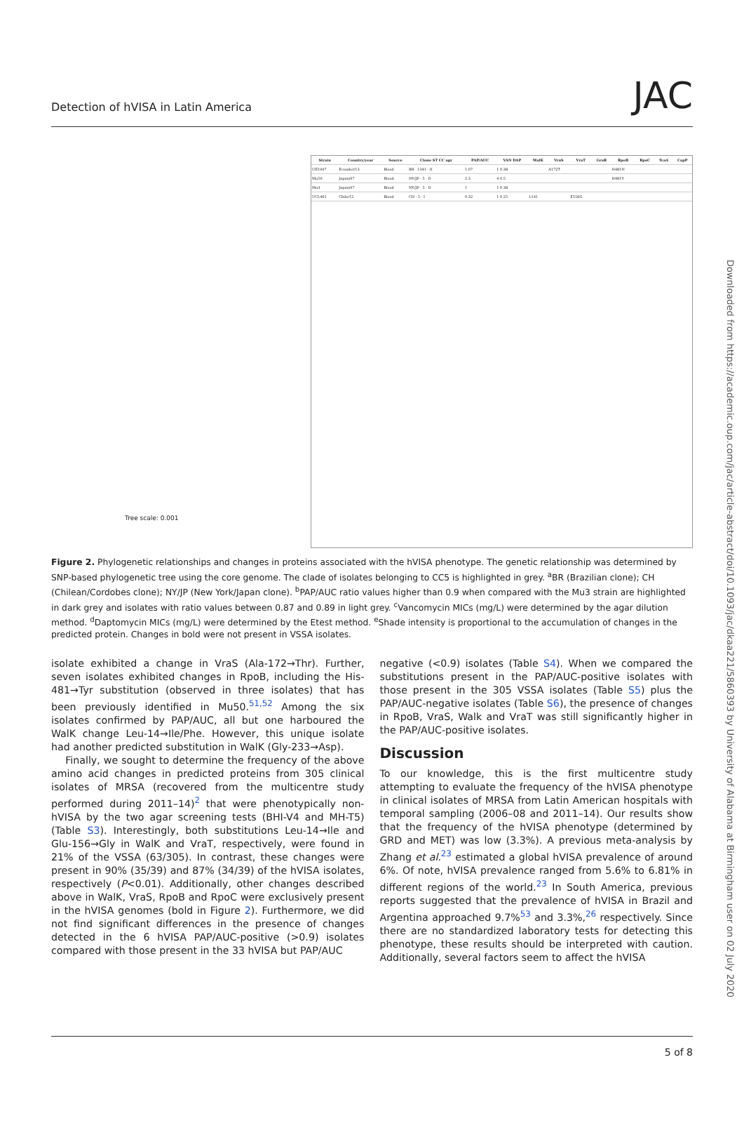Detection of hVISA in Latin America JAC
Tree scale: 0.001
| Strain | Country/year | Source | Clone ST CC agr | PAP/AUC | VAN DAP | WalK | VraS | VraT | GraR | RpoB | RpoC | TcaA | CapP |
| --- | --- | --- | --- | --- | --- | --- | --- | --- | --- | --- | --- | --- | --- |
| UE1997 | Ecuador/13 | Blood | BR - 1341 - II | 1.07 | 1 0.38 | | A172T | | | H481N | | | |
| Mu50 | Japan/97 | Blood | NY/JP - 5 - II | 2.3 | 4 0.5 | | | | | H481Y | | | |
| Mu3 | Japan/97 | Blood | NY/JP - 5 - II | 1 | 1 0.38 | | | | | | | | |
| UCL461 | Chile/12 | Blood | CH - 5 - I | 0.32 | 1 0.25 | L14I | | E156G | | | | | |
Figure 2. Phylogenetic relationships and changes in proteins associated with the hVISA phenotype. The genetic relationship was determined by SNP-based phylogenetic tree using the core genome. The clade of isolates belonging to CC5 is highlighted in grey. <sup>a</sup>BR (Brazilian clone); CH (Chilean/Cordobes clone); NY/JP (New York/Japan clone). <sup>b</sup>PAP/AUC ratio values higher than 0.9 when compared with the Mu3 strain are highlighted in dark grey and isolates with ratio values between 0.87 and 0.89 in light grey. <sup>c</sup>Vancomycin MICs (mg/L) were determined by the agar dilution method. <sup>d</sup>Daptomycin MICs (mg/L) were determined by the Etest method. <sup>e</sup>Shade intensity is proportional to the accumulation of changes in the predicted protein. Changes in bold were not present in VSSA isolates.
isolate exhibited a change in VraS (Ala-172→Thr). Further, seven isolates exhibited changes in RpoB, including the His-481→Tyr substitution (observed in three isolates) that has been previously identified in Mu50.<sup>51,52</sup> Among the six isolates confirmed by PAP/AUC, all but one harboured the WalK change Leu-14→Ile/Phe. However, this unique isolate had another predicted substitution in WalK (Gly-233→Asp).
Finally, we sought to determine the frequency of the above amino acid changes in predicted proteins from 305 clinical isolates of MRSA (recovered from the multicentre study performed during 2011–14)<sup>2</sup> that were phenotypically non-hVISA by the two agar screening tests (BHI-V4 and MH-T5) (Table S3). Interestingly, both substitutions Leu-14→Ile and Glu-156→Gly in WalK and VraT, respectively, were found in 21% of the VSSA (63/305). In contrast, these changes were present in 90% (35/39) and 87% (34/39) of the hVISA isolates, respectively (P<0.01). Additionally, other changes described above in WalK, VraS, RpoB and RpoC were exclusively present in the hVISA genomes (bold in Figure 2). Furthermore, we did not find significant differences in the presence of changes detected in the 6 hVISA PAP/AUC-positive (>0.9) isolates compared with those present in the 33 hVISA but PAP/AUC
negative (<0.9) isolates (Table S4). When we compared the substitutions present in the PAP/AUC-positive isolates with those present in the 305 VSSA isolates (Table S5) plus the PAP/AUC-negative isolates (Table S6), the presence of changes in RpoB, VraS, Walk and VraT was still significantly higher in the PAP/AUC-positive isolates.
Discussion
To our knowledge, this is the first multicentre study attempting to evaluate the frequency of the hVISA phenotype in clinical isolates of MRSA from Latin American hospitals with temporal sampling (2006–08 and 2011–14). Our results show that the frequency of the hVISA phenotype (determined by GRD and MET) was low (3.3%). A previous meta-analysis by Zhang et al.<sup>23</sup> estimated a global hVISA prevalence of around 6%. Of note, hVISA prevalence ranged from 5.6% to 6.81% in different regions of the world.<sup>23</sup> In South America, previous reports suggested that the prevalence of hVISA in Brazil and Argentina approached 9.7%<sup>53</sup> and 3.3%,<sup>26</sup> respectively. Since there are no standardized laboratory tests for detecting this phenotype, these results should be interpreted with caution. Additionally, several factors seem to affect the hVISA
Downloaded from https://academic.oup.com/jac/article-abstract/doi/10.1093/jac/dkaa221/5860393 by University of Alabama at Birmingham user on 02 July 2020
5 of 8